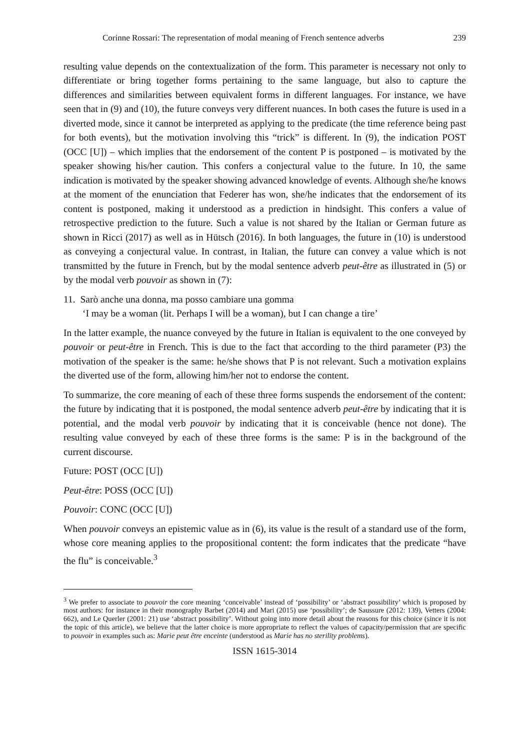Corinne Rossari: The representation of modal meaning of French sentence adverbs 239
resulting value depends on the contextualization of the form. This parameter is necessary not only to differentiate or bring together forms pertaining to the same language, but also to capture the differences and similarities between equivalent forms in different languages. For instance, we have seen that in (9) and (10), the future conveys very different nuances. In both cases the future is used in a diverted mode, since it cannot be interpreted as applying to the predicate (the time reference being past for both events), but the motivation involving this “trick” is different. In (9), the indication POST (OCC [U]) – which implies that the endorsement of the content P is postponed – is motivated by the speaker showing his/her caution. This confers a conjectural value to the future. In 10, the same indication is motivated by the speaker showing advanced knowledge of events. Although she/he knows at the moment of the enunciation that Federer has won, she/he indicates that the endorsement of its content is postponed, making it understood as a prediction in hindsight. This confers a value of retrospective prediction to the future. Such a value is not shared by the Italian or German future as shown in Ricci (2017) as well as in Hütsch (2016). In both languages, the future in (10) is understood as conveying a conjectural value. In contrast, in Italian, the future can convey a value which is not transmitted by the future in French, but by the modal sentence adverb peut-être as illustrated in (5) or by the modal verb pouvoir as shown in (7):
11. Sarò anche una donna, ma posso cambiare una gomma
‘I may be a woman (lit. Perhaps I will be a woman), but I can change a tire’
In the latter example, the nuance conveyed by the future in Italian is equivalent to the one conveyed by pouvoir or peut-être in French. This is due to the fact that according to the third parameter (P3) the motivation of the speaker is the same: he/she shows that P is not relevant. Such a motivation explains the diverted use of the form, allowing him/her not to endorse the content.
To summarize, the core meaning of each of these three forms suspends the endorsement of the content: the future by indicating that it is postponed, the modal sentence adverb peut-être by indicating that it is potential, and the modal verb pouvoir by indicating that it is conceivable (hence not done). The resulting value conveyed by each of these three forms is the same: P is in the background of the current discourse.
Future: POST (OCC [U])
Peut-être: POSS (OCC [U])
Pouvoir: CONC (OCC [U])
When pouvoir conveys an epistemic value as in (6), its value is the result of a standard use of the form, whose core meaning applies to the propositional content: the form indicates that the predicate “have the flu” is conceivable.<sup>3</sup>
<sup>3</sup> We prefer to associate to pouvoir the core meaning ‘conceivable’ instead of ‘possibility’ or ‘abstract possibility’ which is proposed by most authors: for instance in their monography Barbet (2014) and Mari (2015) use ‘possibility’; de Saussure (2012: 139), Vetters (2004: 662), and Le Querler (2001: 21) use ‘abstract possibility’. Without going into more detail about the reasons for this choice (since it is not the topic of this article), we believe that the latter choice is more appropriate to reflect the values of capacity/permission that are specific to pouvoir in examples such as: Marie peut être enceinte (understood as Marie has no sterility problems).
ISSN 1615-3014